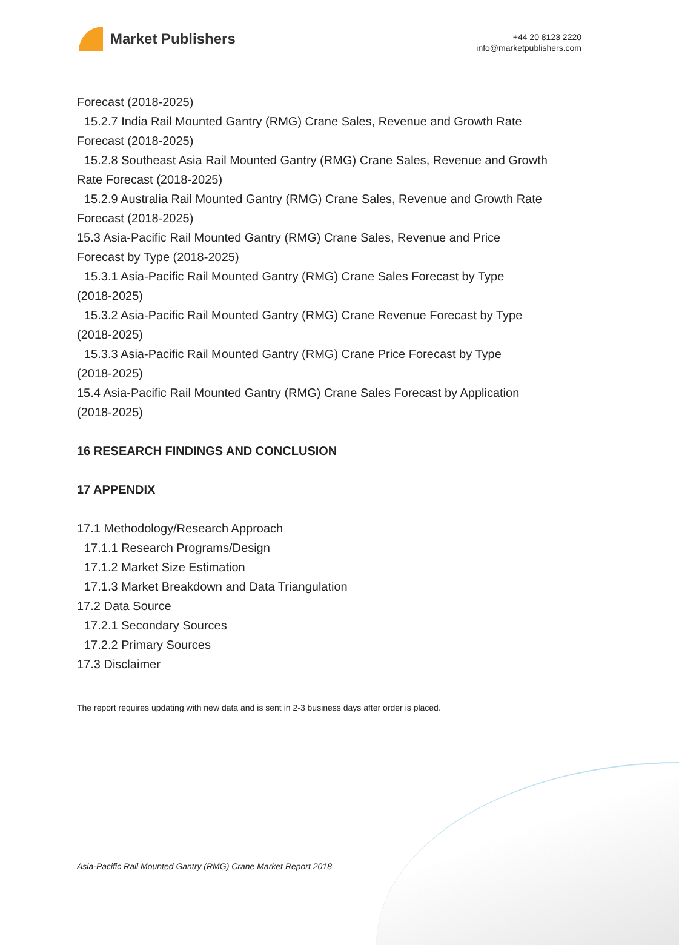Market Publishers
+44 20 8123 2220
info@marketpublishers.com
Forecast (2018-2025)
15.2.7 India Rail Mounted Gantry (RMG) Crane Sales, Revenue and Growth Rate
Forecast (2018-2025)
15.2.8 Southeast Asia Rail Mounted Gantry (RMG) Crane Sales, Revenue and Growth
Rate Forecast (2018-2025)
15.2.9 Australia Rail Mounted Gantry (RMG) Crane Sales, Revenue and Growth Rate
Forecast (2018-2025)
15.3 Asia-Pacific Rail Mounted Gantry (RMG) Crane Sales, Revenue and Price
Forecast by Type (2018-2025)
15.3.1 Asia-Pacific Rail Mounted Gantry (RMG) Crane Sales Forecast by Type
(2018-2025)
15.3.2 Asia-Pacific Rail Mounted Gantry (RMG) Crane Revenue Forecast by Type
(2018-2025)
15.3.3 Asia-Pacific Rail Mounted Gantry (RMG) Crane Price Forecast by Type
(2018-2025)
15.4 Asia-Pacific Rail Mounted Gantry (RMG) Crane Sales Forecast by Application
(2018-2025)
16 RESEARCH FINDINGS AND CONCLUSION
17 APPENDIX
17.1 Methodology/Research Approach
17.1.1 Research Programs/Design
17.1.2 Market Size Estimation
17.1.3 Market Breakdown and Data Triangulation
17.2 Data Source
17.2.1 Secondary Sources
17.2.2 Primary Sources
17.3 Disclaimer
The report requires updating with new data and is sent in 2-3 business days after order is placed.
Asia-Pacific Rail Mounted Gantry (RMG) Crane Market Report 2018